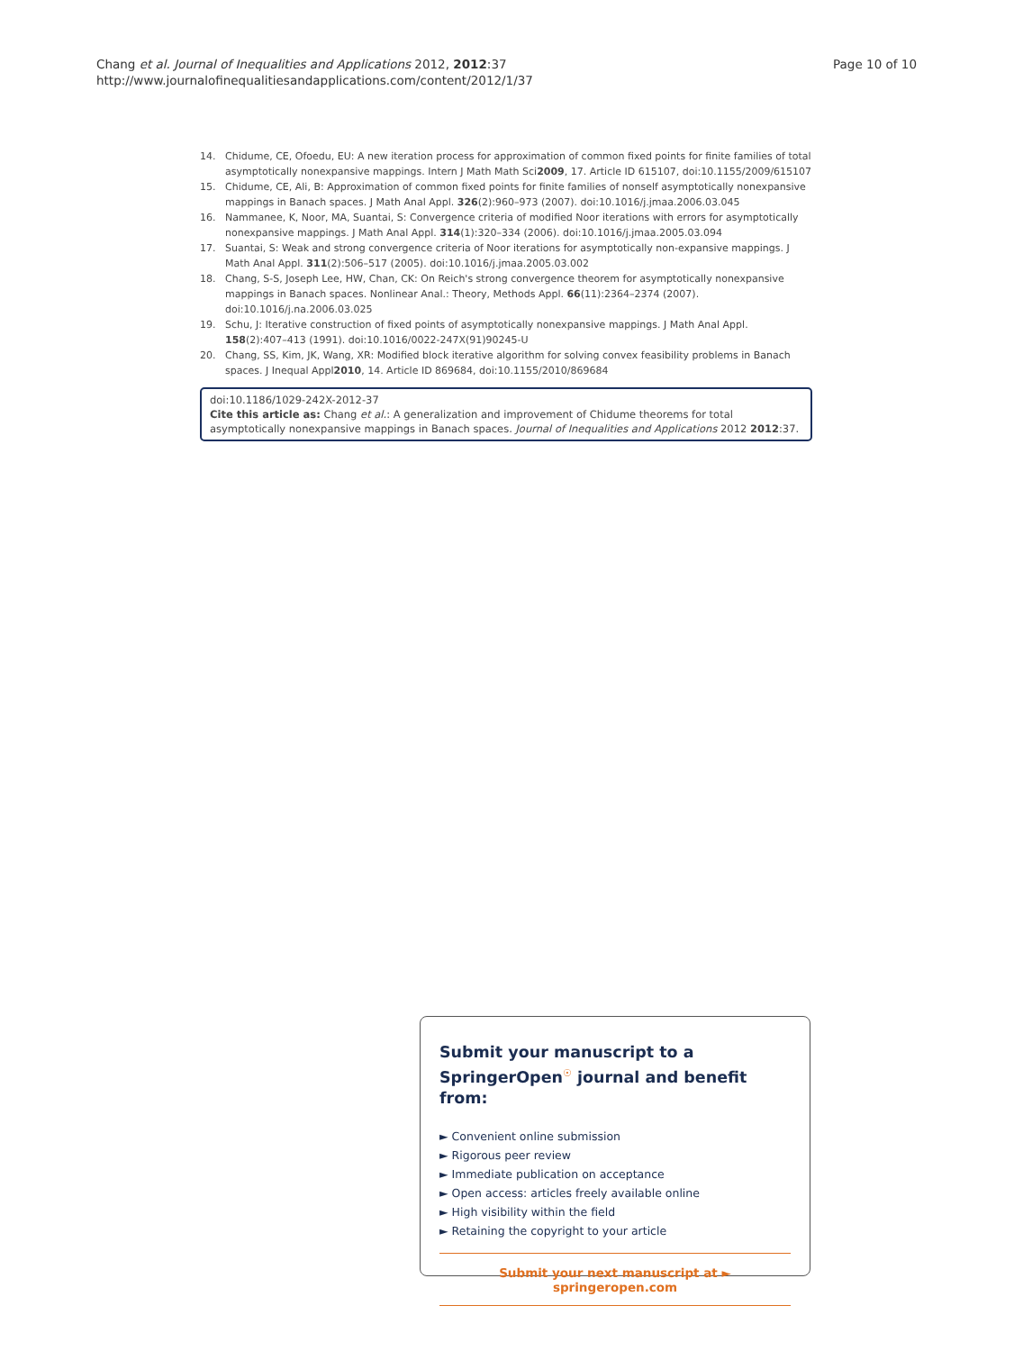Chang et al. Journal of Inequalities and Applications 2012, 2012:37
http://www.journalofinequalitiesandapplications.com/content/2012/1/37
Page 10 of 10
14. Chidume, CE, Ofoedu, EU: A new iteration process for approximation of common fixed points for finite families of total asymptotically nonexpansive mappings. Intern J Math Math Sci2009, 17. Article ID 615107, doi:10.1155/2009/615107
15. Chidume, CE, Ali, B: Approximation of common fixed points for finite families of nonself asymptotically nonexpansive mappings in Banach spaces. J Math Anal Appl. 326(2):960–973 (2007). doi:10.1016/j.jmaa.2006.03.045
16. Nammanee, K, Noor, MA, Suantai, S: Convergence criteria of modified Noor iterations with errors for asymptotically nonexpansive mappings. J Math Anal Appl. 314(1):320–334 (2006). doi:10.1016/j.jmaa.2005.03.094
17. Suantai, S: Weak and strong convergence criteria of Noor iterations for asymptotically non-expansive mappings. J Math Anal Appl. 311(2):506–517 (2005). doi:10.1016/j.jmaa.2005.03.002
18. Chang, S-S, Joseph Lee, HW, Chan, CK: On Reich's strong convergence theorem for asymptotically nonexpansive mappings in Banach spaces. Nonlinear Anal.: Theory, Methods Appl. 66(11):2364–2374 (2007). doi:10.1016/j.na.2006.03.025
19. Schu, J: Iterative construction of fixed points of asymptotically nonexpansive mappings. J Math Anal Appl. 158(2):407–413 (1991). doi:10.1016/0022-247X(91)90245-U
20. Chang, SS, Kim, JK, Wang, XR: Modified block iterative algorithm for solving convex feasibility problems in Banach spaces. J Inequal Appl2010, 14. Article ID 869684, doi:10.1155/2010/869684
doi:10.1186/1029-242X-2012-37
Cite this article as: Chang et al.: A generalization and improvement of Chidume theorems for total asymptotically nonexpansive mappings in Banach spaces. Journal of Inequalities and Applications 2012 2012:37.
Submit your manuscript to a SpringerOpen<sup>☉</sup> journal and benefit from:
► Convenient online submission
► Rigorous peer review
► Immediate publication on acceptance
► Open access: articles freely available online
► High visibility within the field
► Retaining the copyright to your article
Submit your next manuscript at ► springeropen.com